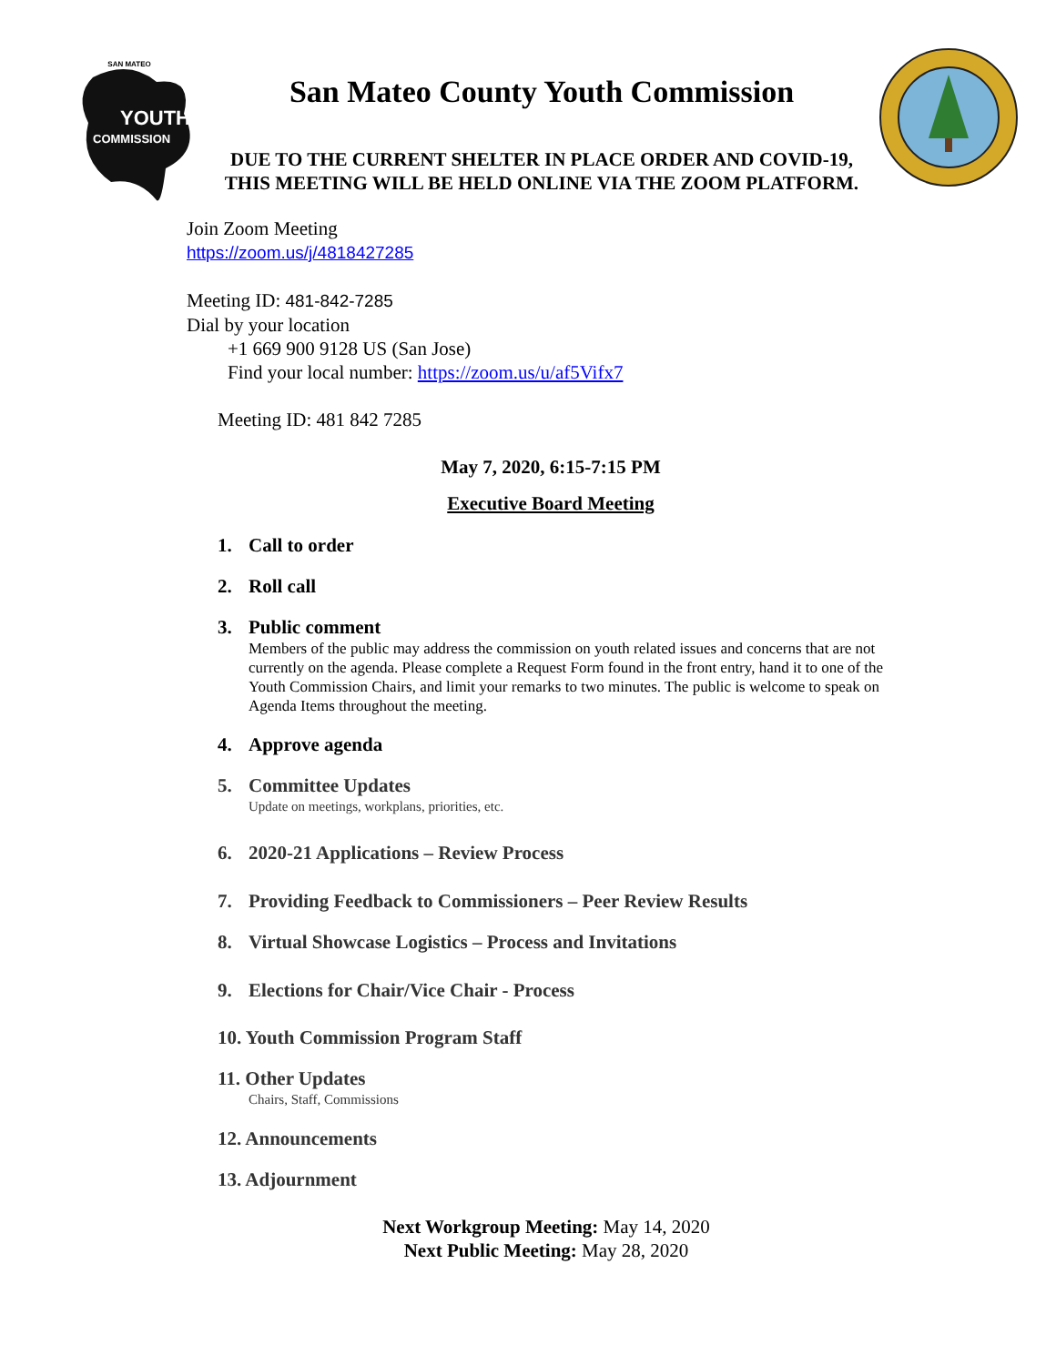SAN MATEO
YOUTH
COMMISSION
San Mateo County Youth Commission
DUE TO THE CURRENT SHELTER IN PLACE ORDER AND COVID-19,
THIS MEETING WILL BE HELD ONLINE VIA THE ZOOM PLATFORM.
Join Zoom Meeting
https://zoom.us/j/4818427285
Meeting ID: 481-842-7285
Dial by your location
+1 669 900 9128 US (San Jose)
Find your local number: https://zoom.us/u/af5Vifx7
Meeting ID: 481 842 7285
May 7, 2020, 6:15-7:15 PM
Executive Board Meeting
1. Call to order
2. Roll call
3. Public comment
Members of the public may address the commission on youth related issues and concerns that are not currently on the agenda. Please complete a Request Form found in the front entry, hand it to one of the Youth Commission Chairs, and limit your remarks to two minutes. The public is welcome to speak on Agenda Items throughout the meeting.
4. Approve agenda
5. Committee Updates
Update on meetings, workplans, priorities, etc.
6. 2020-21 Applications – Review Process
7. Providing Feedback to Commissioners – Peer Review Results
8. Virtual Showcase Logistics – Process and Invitations
9. Elections for Chair/Vice Chair - Process
10. Youth Commission Program Staff
11. Other Updates
Chairs, Staff, Commissions
12. Announcements
13. Adjournment
Next Workgroup Meeting: May 14, 2020
Next Public Meeting: May 28, 2020